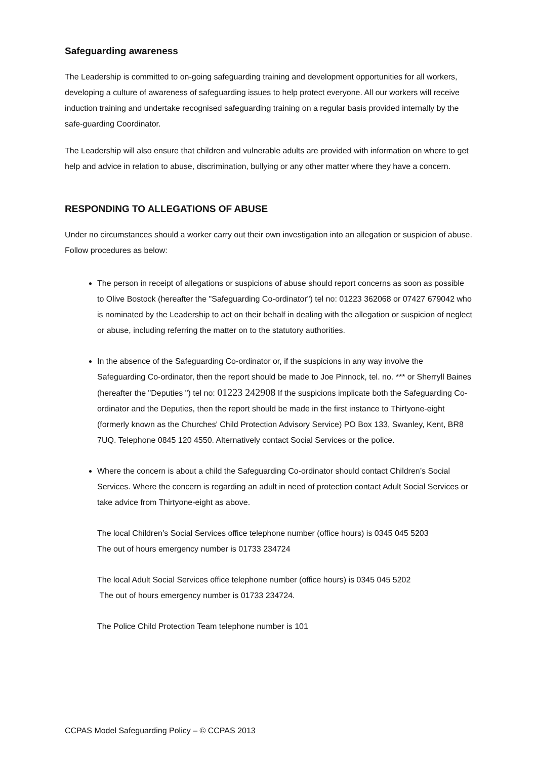Safeguarding awareness
The Leadership is committed to on-going safeguarding training and development opportunities for all workers, developing a culture of awareness of safeguarding issues to help protect everyone. All our workers will receive induction training and undertake recognised safeguarding training on a regular basis provided internally by the safe-guarding Coordinator.
The Leadership will also ensure that children and vulnerable adults are provided with information on where to get help and advice in relation to abuse, discrimination, bullying or any other matter where they have a concern.
RESPONDING TO ALLEGATIONS OF ABUSE
Under no circumstances should a worker carry out their own investigation into an allegation or suspicion of abuse. Follow procedures as below:
The person in receipt of allegations or suspicions of abuse should report concerns as soon as possible to Olive Bostock (hereafter the "Safeguarding Co-ordinator") tel no: 01223 362068 or 07427 679042 who is nominated by the Leadership to act on their behalf in dealing with the allegation or suspicion of neglect or abuse, including referring the matter on to the statutory authorities.
In the absence of the Safeguarding Co-ordinator or, if the suspicions in any way involve the Safeguarding Co-ordinator, then the report should be made to Joe Pinnock, tel. no. *** or Sherryll Baines (hereafter the "Deputies ") tel no: 01223 242908 If the suspicions implicate both the Safeguarding Co-ordinator and the Deputies, then the report should be made in the first instance to Thirtyone-eight (formerly known as the Churches' Child Protection Advisory Service) PO Box 133, Swanley, Kent, BR8 7UQ. Telephone 0845 120 4550. Alternatively contact Social Services or the police.
Where the concern is about a child the Safeguarding Co-ordinator should contact Children’s Social Services. Where the concern is regarding an adult in need of protection contact Adult Social Services or take advice from Thirtyone-eight as above.
The local Children’s Social Services office telephone number (office hours) is 0345 045 5203
The out of hours emergency number is 01733 234724
The local Adult Social Services office telephone number (office hours) is 0345 045 5202
The out of hours emergency number is 01733 234724.
The Police Child Protection Team telephone number is 101
CCPAS Model Safeguarding Policy – © CCPAS 2013